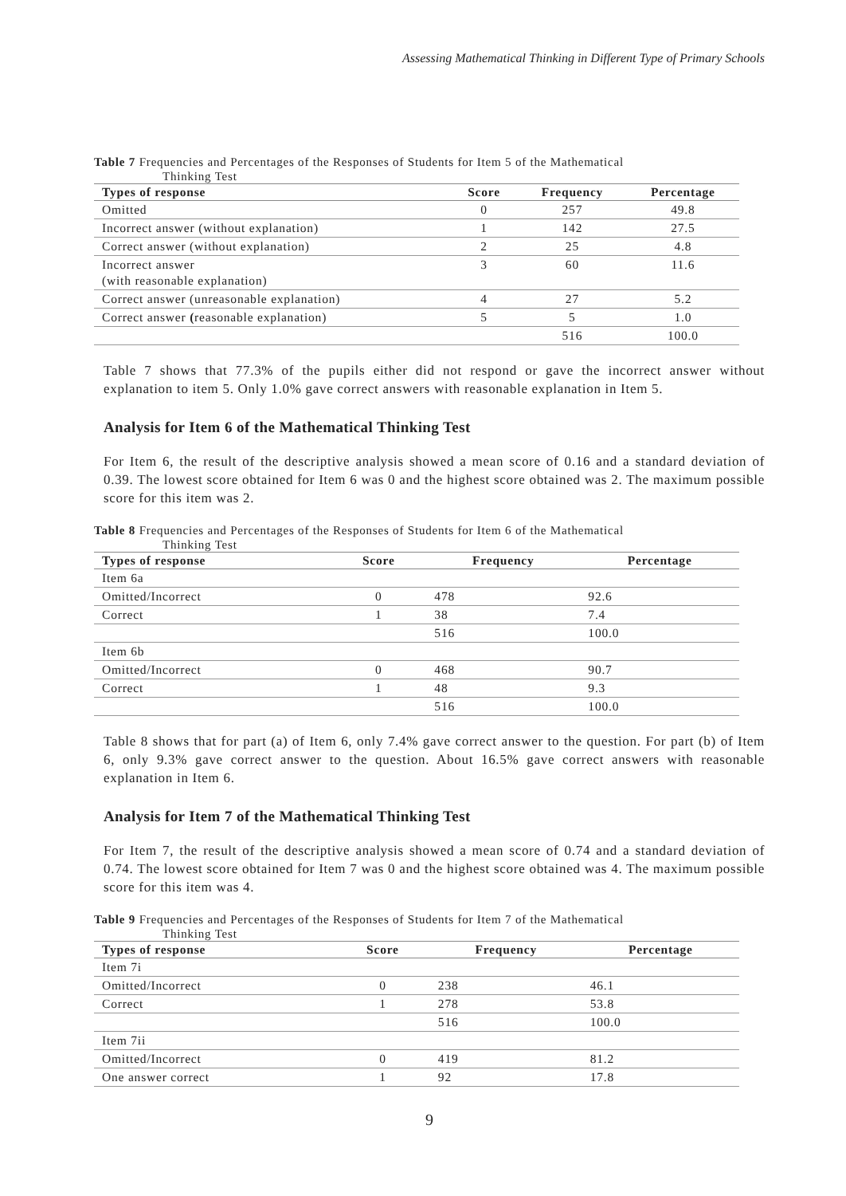Assessing Mathematical Thinking in Different Type of Primary Schools
Table 7 Frequencies and Percentages of the Responses of Students for Item 5 of the Mathematical
Thinking Test
| Types of response | Score | Frequency | Percentage |
| --- | --- | --- | --- |
| Omitted | 0 | 257 | 49.8 |
| Incorrect answer (without explanation) | 1 | 142 | 27.5 |
| Correct answer (without explanation) | 2 | 25 | 4.8 |
| Incorrect answer (with reasonable explanation) | 3 | 60 | 11.6 |
| Correct answer (unreasonable explanation) | 4 | 27 | 5.2 |
| Correct answer ( reasonable explanation) | 5 | 5 | 1.0 |
| | | 516 | 100.0 |
Table 7 shows that 77.3% of the pupils either did not respond or gave the incorrect answer without explanation to item 5. Only 1.0% gave correct answers with reasonable explanation in Item 5.
Analysis for Item 6 of the Mathematical Thinking Test
For Item 6, the result of the descriptive analysis showed a mean score of 0.16 and a standard deviation of 0.39. The lowest score obtained for Item 6 was 0 and the highest score obtained was 2. The maximum possible score for this item was 2.
Table 8 Frequencies and Percentages of the Responses of Students for Item 6 of the Mathematical
Thinking Test
| Types of response | Score | Frequency | Percentage |
| --- | --- | --- | --- |
| Item 6a | | | |
| Omitted/Incorrect | 0 | 478 | 92.6 |
| Correct | 1 | 38 | 7.4 |
| | | 516 | 100.0 |
| Item 6b | | | |
| Omitted/Incorrect | 0 | 468 | 90.7 |
| Correct | 1 | 48 | 9.3 |
| | | 516 | 100.0 |
Table 8 shows that for part (a) of Item 6, only 7.4% gave correct answer to the question. For part (b) of Item 6, only 9.3% gave correct answer to the question. About 16.5% gave correct answers with reasonable explanation in Item 6.
Analysis for Item 7 of the Mathematical Thinking Test
For Item 7, the result of the descriptive analysis showed a mean score of 0.74 and a standard deviation of 0.74. The lowest score obtained for Item 7 was 0 and the highest score obtained was 4. The maximum possible score for this item was 4.
Table 9 Frequencies and Percentages of the Responses of Students for Item 7 of the Mathematical
Thinking Test
| Types of response | Score | Frequency | Percentage |
| --- | --- | --- | --- |
| Item 7i | | | |
| Omitted/Incorrect | 0 | 238 | 46.1 |
| Correct | 1 | 278 | 53.8 |
| | | 516 | 100.0 |
| Item 7ii | | | |
| Omitted/Incorrect | 0 | 419 | 81.2 |
| One answer correct | 1 | 92 | 17.8 |
9